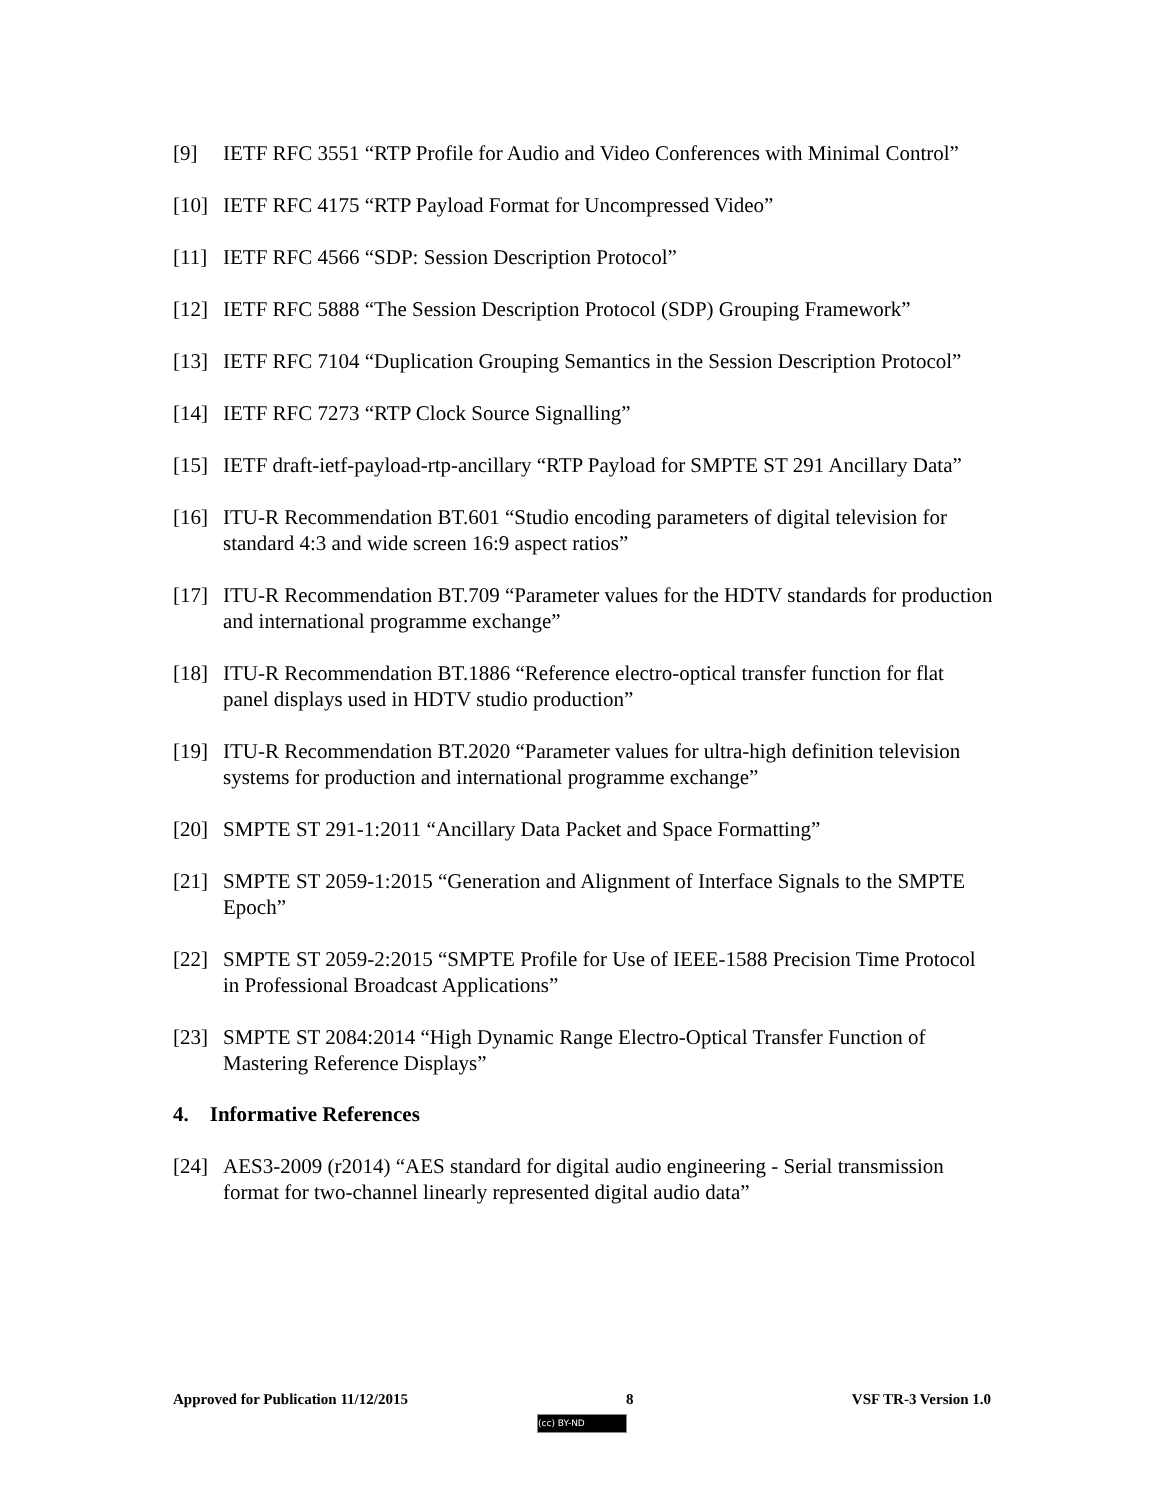[9] IETF RFC 3551 “RTP Profile for Audio and Video Conferences with Minimal Control”
[10] IETF RFC 4175 “RTP Payload Format for Uncompressed Video”
[11] IETF RFC 4566 “SDP: Session Description Protocol”
[12] IETF RFC 5888 “The Session Description Protocol (SDP) Grouping Framework”
[13] IETF RFC 7104 “Duplication Grouping Semantics in the Session Description Protocol”
[14] IETF RFC 7273 “RTP Clock Source Signalling”
[15] IETF draft-ietf-payload-rtp-ancillary “RTP Payload for SMPTE ST 291 Ancillary Data”
[16] ITU-R Recommendation BT.601 “Studio encoding parameters of digital television for standard 4:3 and wide screen 16:9 aspect ratios”
[17] ITU-R Recommendation BT.709 “Parameter values for the HDTV standards for production and international programme exchange”
[18] ITU-R Recommendation BT.1886 “Reference electro-optical transfer function for flat panel displays used in HDTV studio production”
[19] ITU-R Recommendation BT.2020 “Parameter values for ultra-high definition television systems for production and international programme exchange”
[20] SMPTE ST 291-1:2011 “Ancillary Data Packet and Space Formatting”
[21] SMPTE ST 2059-1:2015 “Generation and Alignment of Interface Signals to the SMPTE Epoch”
[22] SMPTE ST 2059-2:2015 “SMPTE Profile for Use of IEEE-1588 Precision Time Protocol in Professional Broadcast Applications”
[23] SMPTE ST 2084:2014 “High Dynamic Range Electro-Optical Transfer Function of Mastering Reference Displays”
4. Informative References
[24] AES3-2009 (r2014) “AES standard for digital audio engineering - Serial transmission format for two-channel linearly represented digital audio data”
Approved for Publication 11/12/2015 8 VSF TR-3 Version 1.0
(cc) BY-ND